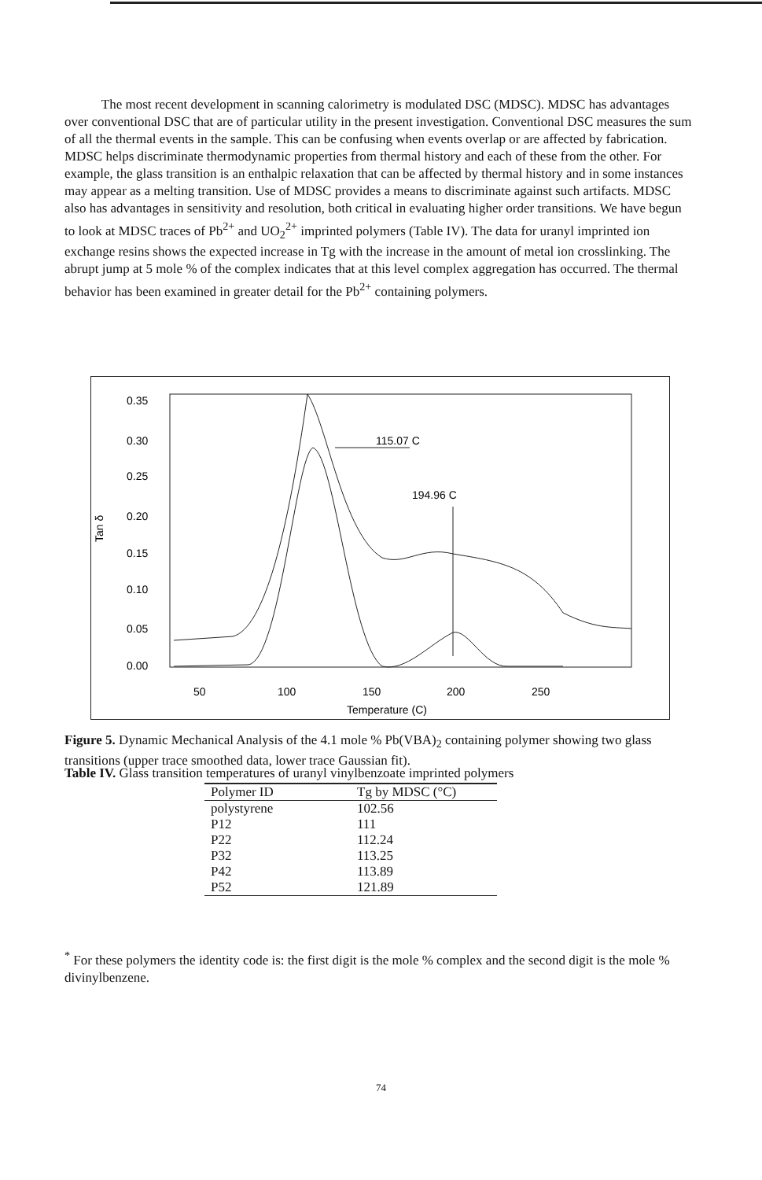The most recent development in scanning calorimetry is modulated DSC (MDSC). MDSC has advantages over conventional DSC that are of particular utility in the present investigation. Conventional DSC measures the sum of all the thermal events in the sample. This can be confusing when events overlap or are affected by fabrication. MDSC helps discriminate thermodynamic properties from thermal history and each of these from the other. For example, the glass transition is an enthalpic relaxation that can be affected by thermal history and in some instances may appear as a melting transition. Use of MDSC provides a means to discriminate against such artifacts. MDSC also has advantages in sensitivity and resolution, both critical in evaluating higher order transitions. We have begun to look at MDSC traces of Pb<sup>2+</sup> and UO<sub>2</sub><sup>2+</sup> imprinted polymers (Table IV). The data for uranyl imprinted ion exchange resins shows the expected increase in Tg with the increase in the amount of metal ion crosslinking. The abrupt jump at 5 mole % of the complex indicates that at this level complex aggregation has occurred. The thermal behavior has been examined in greater detail for the Pb<sup>2+</sup> containing polymers.
0.35
0.30
0.25
0.20
0.15
0.10
0.05
0.00
Tan δ
50
100
150
200
250
Temperature (C)
115.07 C
194.96 C
Figure 5. Dynamic Mechanical Analysis of the 4.1 mole % Pb(VBA)<sub>2</sub> containing polymer showing two glass transitions (upper trace smoothed data, lower trace Gaussian fit).
Table IV. Glass transition temperatures of uranyl vinylbenzoate imprinted polymers
| Polymer ID | Tg by MDSC (°C) |
| --- | --- |
| polystyrene | 102.56 |
| P12 | 111 |
| P22 | 112.24 |
| P32 | 113.25 |
| P42 | 113.89 |
| P52 | 121.89 |
<sup>*</sup> For these polymers the identity code is: the first digit is the mole % complex and the second digit is the mole % divinylbenzene.
74